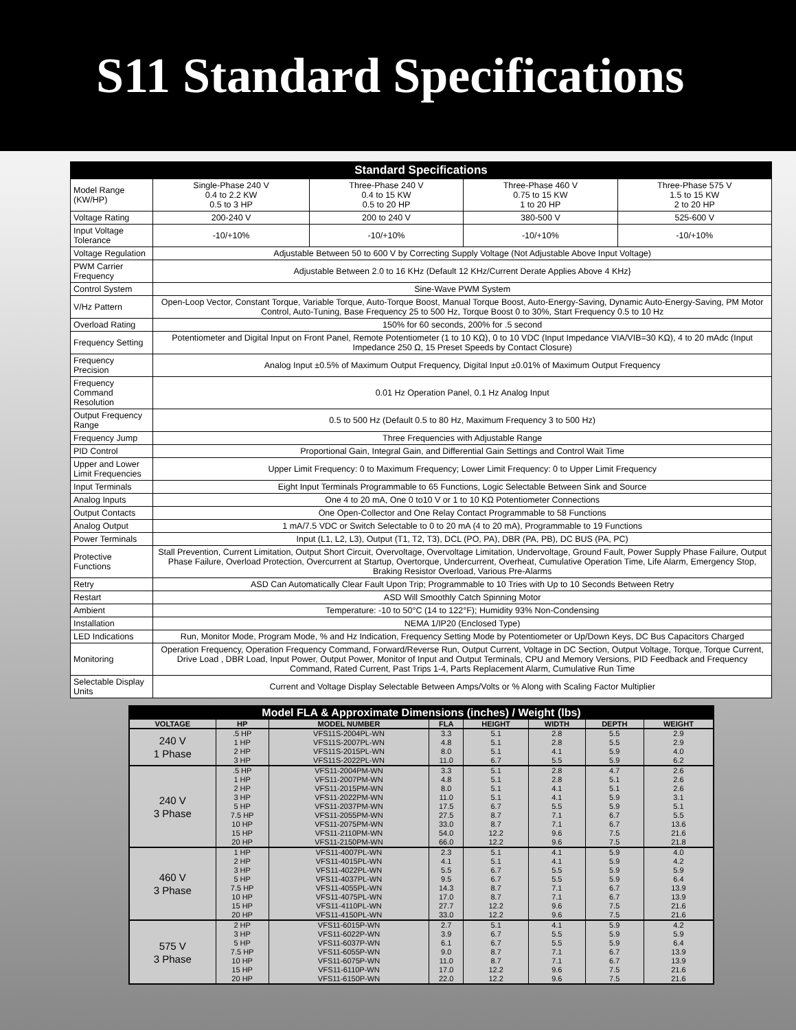S11 Standard Specifications
| Standard Specifications | | | | |
| --- | --- | --- | --- | --- |
| Model Range (KW/HP) | Single-Phase 240 V 0.4 to 2.2 KW 0.5 to 3 HP | Three-Phase 240 V 0.4 to 15 KW 0.5 to 20 HP | Three-Phase 460 V 0.75 to 15 KW 1 to 20 HP | Three-Phase 575 V 1.5 to 15 KW 2 to 20 HP |
| Voltage Rating | 200-240 V | 200 to 240 V | 380-500 V | 525-600 V |
| Input Voltage Tolerance | -10/+10% | -10/+10% | -10/+10% | -10/+10% |
| Voltage Regulation | Adjustable Between 50 to 600 V by Correcting Supply Voltage (Not Adjustable Above Input Voltage) | | | |
| PWM Carrier Frequency | Adjustable Between 2.0 to 16 KHz (Default 12 KHz/Current Derate Applies Above 4 KHz} | | | |
| Control System | Sine-Wave PWM System | | | |
| V/Hz Pattern | Open-Loop Vector, Constant Torque, Variable Torque, Auto-Torque Boost, Manual Torque Boost, Auto-Energy-Saving, Dynamic Auto-Energy-Saving, PM Motor Control, Auto-Tuning, Base Frequency 25 to 500 Hz, Torque Boost 0 to 30%, Start Frequency 0.5 to 10 Hz | | | |
| Overload Rating | 150% for 60 seconds, 200% for .5 second | | | |
| Frequency Setting | Potentiometer and Digital Input on Front Panel, Remote Potentiometer (1 to 10 KΩ), 0 to 10 VDC (Input Impedance VIA/VIB=30 KΩ), 4 to 20 mAdc (Input Impedance 250 Ω, 15 Preset Speeds by Contact Closure) | | | |
| Frequency Precision | Analog Input ±0.5% of Maximum Output Frequency, Digital Input ±0.01% of Maximum Output Frequency | | | |
| Frequency Command Resolution | 0.01 Hz Operation Panel, 0.1 Hz Analog Input | | | |
| Output Frequency Range | 0.5 to 500 Hz (Default 0.5 to 80 Hz, Maximum Frequency 3 to 500 Hz) | | | |
| Frequency Jump | Three Frequencies with Adjustable Range | | | |
| PID Control | Proportional Gain, Integral Gain, and Differential Gain Settings and Control Wait Time | | | |
| Upper and Lower Limit Frequencies | Upper Limit Frequency: 0 to Maximum Frequency; Lower Limit Frequency: 0 to Upper Limit Frequency | | | |
| Input Terminals | Eight Input Terminals Programmable to 65 Functions, Logic Selectable Between Sink and Source | | | |
| Analog Inputs | One 4 to 20 mA, One 0 to10 V or 1 to 10 KΩ Potentiometer Connections | | | |
| Output Contacts | One Open-Collector and One Relay Contact Programmable to 58 Functions | | | |
| Analog Output | 1 mA/7.5 VDC or Switch Selectable to 0 to 20 mA (4 to 20 mA), Programmable to 19 Functions | | | |
| Power Terminals | Input (L1, L2, L3), Output (T1, T2, T3), DCL (PO, PA), DBR (PA, PB), DC BUS (PA, PC) | | | |
| Protective Functions | Stall Prevention, Current Limitation, Output Short Circuit, Overvoltage, Overvoltage Limitation, Undervoltage, Ground Fault, Power Supply Phase Failure, Output Phase Failure, Overload Protection, Overcurrent at Startup, Overtorque, Undercurrent, Overheat, Cumulative Operation Time, Life Alarm, Emergency Stop, Braking Resistor Overload, Various Pre-Alarms | | | |
| Retry | ASD Can Automatically Clear Fault Upon Trip; Programmable to 10 Tries with Up to 10 Seconds Between Retry | | | |
| Restart | ASD Will Smoothly Catch Spinning Motor | | | |
| Ambient | Temperature: -10 to 50°C (14 to 122°F); Humidity 93% Non-Condensing | | | |
| Installation | NEMA 1/IP20 (Enclosed Type) | | | |
| LED Indications | Run, Monitor Mode, Program Mode, % and Hz Indication, Frequency Setting Mode by Potentiometer or Up/Down Keys, DC Bus Capacitors Charged | | | |
| Monitoring | Operation Frequency, Operation Frequency Command, Forward/Reverse Run, Output Current, Voltage in DC Section, Output Voltage, Torque, Torque Current, Drive Load , DBR Load, Input Power, Output Power, Monitor of Input and Output Terminals, CPU and Memory Versions, PID Feedback and Frequency Command, Rated Current, Past Trips 1-4, Parts Replacement Alarm, Cumulative Run Time | | | |
| Selectable Display Units | Current and Voltage Display Selectable Between Amps/Volts or % Along with Scaling Factor Multiplier | | | |
| Model FLA & Approximate Dimensions (inches) / Weight (lbs) | | | | | | | |
| --- | --- | --- | --- | --- | --- | --- | --- |
| VOLTAGE | HP | MODEL NUMBER | FLA | HEIGHT | WIDTH | DEPTH | WEIGHT |
| 240 V 1 Phase | .5 HP | VFS11S-2004PL-WN | 3.3 | 5.1 | 2.8 | 5.5 | 2.9 |
| | 1 HP | VFS11S-2007PL-WN | 4.8 | 5.1 | 2.8 | 5.5 | 2.9 |
| | 2 HP | VFS11S-2015PL-WN | 8.0 | 5.1 | 4.1 | 5.9 | 4.0 |
| | 3 HP | VFS11S-2022PL-WN | 11.0 | 6.7 | 5.5 | 5.9 | 6.2 |
| 240 V 3 Phase | .5 HP | VFS11-2004PM-WN | 3.3 | 5.1 | 2.8 | 4.7 | 2.6 |
| | 1 HP | VFS11-2007PM-WN | 4.8 | 5.1 | 2.8 | 5.1 | 2.6 |
| | 2 HP | VFS11-2015PM-WN | 8.0 | 5.1 | 4.1 | 5.1 | 2.6 |
| | 3 HP | VFS11-2022PM-WN | 11.0 | 5.1 | 4.1 | 5.9 | 3.1 |
| | 5 HP | VFS11-2037PM-WN | 17.5 | 6.7 | 5.5 | 5.9 | 5.1 |
| | 7.5 HP | VFS11-2055PM-WN | 27.5 | 8.7 | 7.1 | 6.7 | 5.5 |
| | 10 HP | VFS11-2075PM-WN | 33.0 | 8.7 | 7.1 | 6.7 | 13.6 |
| | 15 HP | VFS11-2110PM-WN | 54.0 | 12.2 | 9.6 | 7.5 | 21.6 |
| | 20 HP | VFS11-2150PM-WN | 66.0 | 12.2 | 9.6 | 7.5 | 21.8 |
| 460 V 3 Phase | 1 HP | VFS11-4007PL-WN | 2.3 | 5.1 | 4.1 | 5.9 | 4.0 |
| | 2 HP | VFS11-4015PL-WN | 4.1 | 5.1 | 4.1 | 5.9 | 4.2 |
| | 3 HP | VFS11-4022PL-WN | 5.5 | 6.7 | 5.5 | 5.9 | 5.9 |
| | 5 HP | VFS11-4037PL-WN | 9.5 | 6.7 | 5.5 | 5.9 | 6.4 |
| | 7.5 HP | VFS11-4055PL-WN | 14.3 | 8.7 | 7.1 | 6.7 | 13.9 |
| | 10 HP | VFS11-4075PL-WN | 17.0 | 8.7 | 7.1 | 6.7 | 13.9 |
| | 15 HP | VFS11-4110PL-WN | 27.7 | 12.2 | 9.6 | 7.5 | 21.6 |
| | 20 HP | VFS11-4150PL-WN | 33.0 | 12.2 | 9.6 | 7.5 | 21.6 |
| 575 V 3 Phase | 2 HP | VFS11-6015P-WN | 2.7 | 5.1 | 4.1 | 5.9 | 4.2 |
| | 3 HP | VFS11-6022P-WN | 3.9 | 6.7 | 5.5 | 5.9 | 5.9 |
| | 5 HP | VFS11-6037P-WN | 6.1 | 6.7 | 5.5 | 5.9 | 6.4 |
| | 7.5 HP | VFS11-6055P-WN | 9.0 | 8.7 | 7.1 | 6.7 | 13.9 |
| | 10 HP | VFS11-6075P-WN | 11.0 | 8.7 | 7.1 | 6.7 | 13.9 |
| | 15 HP | VFS11-6110P-WN | 17.0 | 12.2 | 9.6 | 7.5 | 21.6 |
| | 20 HP | VFS11-6150P-WN | 22.0 | 12.2 | 9.6 | 7.5 | 21.6 |